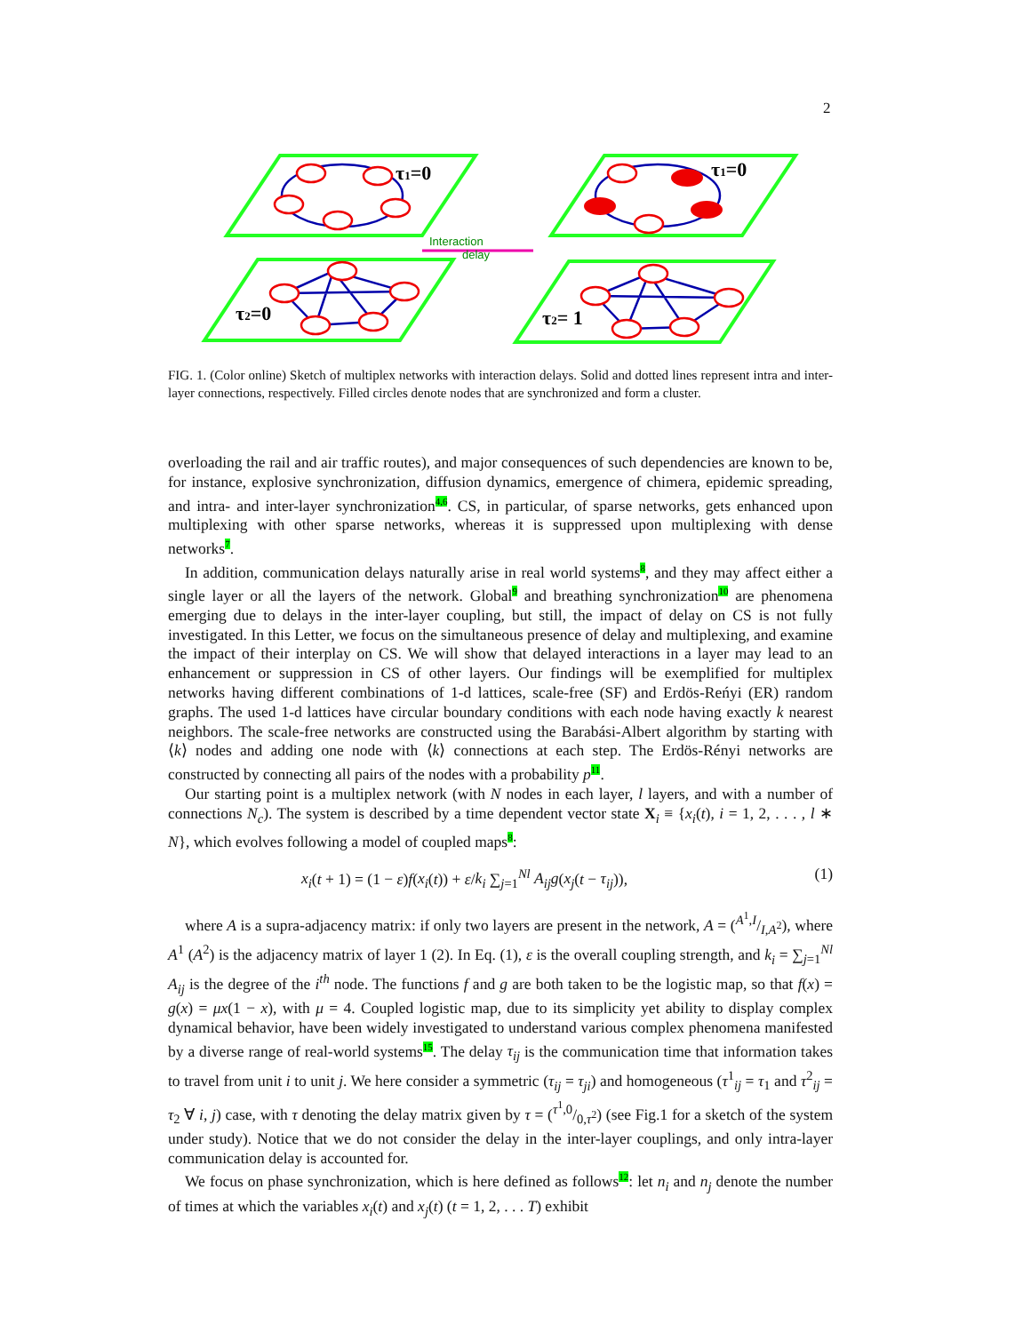2
Interaction
delay
τ1=0
τ1=0
τ2=0
τ2= 1
FIG. 1. (Color online) Sketch of multiplex networks with interaction delays. Solid and dotted lines represent intra and inter-layer connections, respectively. Filled circles denote nodes that are synchronized and form a cluster.
overloading the rail and air traffic routes), and major consequences of such dependencies are known to be, for instance, explosive synchronization, diffusion dynamics, emergence of chimera, epidemic spreading, and intra- and inter-layer synchronization<sup>4,6</sup>. CS, in particular, of sparse networks, gets enhanced upon multiplexing with other sparse networks, whereas it is suppressed upon multiplexing with dense networks<sup>7</sup>.
In addition, communication delays naturally arise in real world systems<sup>8</sup>, and they may affect either a single layer or all the layers of the network. Global<sup>9</sup> and breathing synchronization<sup>10</sup> are phenomena emerging due to delays in the inter-layer coupling, but still, the impact of delay on CS is not fully investigated. In this Letter, we focus on the simultaneous presence of delay and multiplexing, and examine the impact of their interplay on CS. We will show that delayed interactions in a layer may lead to an enhancement or suppression in CS of other layers. Our findings will be exemplified for multiplex networks having different combinations of 1-d lattices, scale-free (SF) and Erdös-Reńyi (ER) random graphs. The used 1-d lattices have circular boundary conditions with each node having exactly k nearest neighbors. The scale-free networks are constructed using the Barabási-Albert algorithm by starting with ⟨k⟩ nodes and adding one node with ⟨k⟩ connections at each step. The Erdös-Rényi networks are constructed by connecting all pairs of the nodes with a probability p<sup>11</sup>.
Our starting point is a multiplex network (with N nodes in each layer, l layers, and with a number of connections N<sub>c</sub>). The system is described by a time dependent vector state X<sub>i</sub> ≡ {x<sub>i</sub>(t), i = 1, 2, . . . , l ∗ N}, which evolves following a model of coupled maps<sup>8</sup>:
x<sub>i</sub>(t + 1) = (1 − ε)f(x<sub>i</sub>(t)) + ε/k<sub>i</sub> ∑<sub>j=1</sub><sup>Nl</sup> A<sub>ij</sub>g(x<sub>j</sub>(t − τ<sub>ij</sub>)), (1)
where A is a supra-adjacency matrix: if only two layers are present in the network, A = (A<sup>1</sup>,I/I,A<sup>2</sup>), where A<sup>1</sup> (A<sup>2</sup>) is the adjacency matrix of layer 1 (2). In Eq. (1), ε is the overall coupling strength, and k<sub>i</sub> = ∑<sub>j=1</sub><sup>Nl</sup> A<sub>ij</sub> is the degree of the i<sup>th</sup> node. The functions f and g are both taken to be the logistic map, so that f(x) = g(x) = μx(1 − x), with μ = 4. Coupled logistic map, due to its simplicity yet ability to display complex dynamical behavior, have been widely investigated to understand various complex phenomena manifested by a diverse range of real-world systems<sup>15</sup>. The delay τ<sub>ij</sub> is the communication time that information takes to travel from unit i to unit j. We here consider a symmetric (τ<sub>ij</sub> = τ<sub>ji</sub>) and homogeneous (τ<sup>1</sup><sub>ij</sub> = τ<sub>1</sub> and τ<sup>2</sup><sub>ij</sub> = τ<sub>2</sub> ∀ i, j) case, with τ denoting the delay matrix given by τ = (τ<sup>1</sup>,0/0,τ<sup>2</sup>) (see Fig.1 for a sketch of the system under study). Notice that we do not consider the delay in the inter-layer couplings, and only intra-layer communication delay is accounted for.
We focus on phase synchronization, which is here defined as follows<sup>12</sup>: let n<sub>i</sub> and n<sub>j</sub> denote the number of times at which the variables x<sub>i</sub>(t) and x<sub>j</sub>(t) (t = 1, 2, . . . T) exhibit